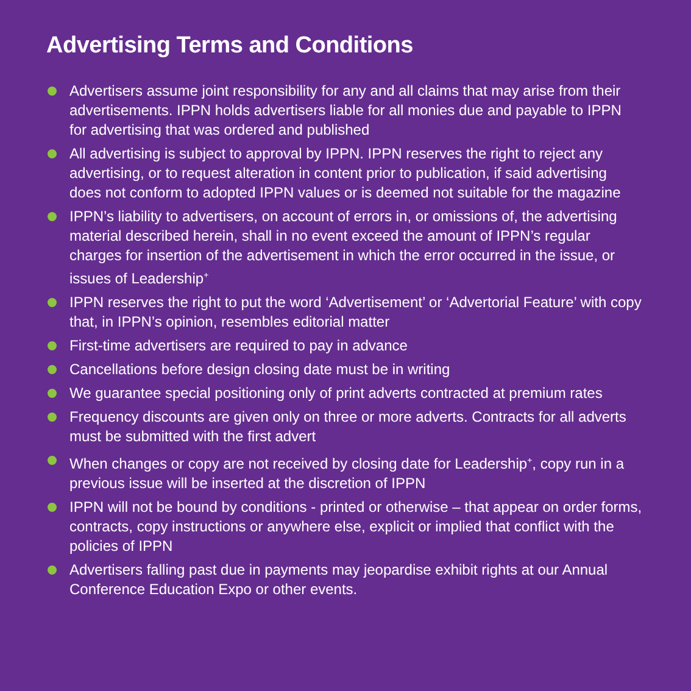Advertising Terms and Conditions
Advertisers assume joint responsibility for any and all claims that may arise from their advertisements. IPPN holds advertisers liable for all monies due and payable to IPPN for advertising that was ordered and published
All advertising is subject to approval by IPPN. IPPN reserves the right to reject any advertising, or to request alteration in content prior to publication, if said advertising does not conform to adopted IPPN values or is deemed not suitable for the magazine
IPPN’s liability to advertisers, on account of errors in, or omissions of, the advertising material described herein, shall in no event exceed the amount of IPPN’s regular charges for insertion of the advertisement in which the error occurred in the issue, or issues of Leadership<sup>+</sup>
IPPN reserves the right to put the word ‘Advertisement’ or ‘Advertorial Feature’ with copy that, in IPPN’s opinion, resembles editorial matter
First-time advertisers are required to pay in advance
Cancellations before design closing date must be in writing
We guarantee special positioning only of print adverts contracted at premium rates
Frequency discounts are given only on three or more adverts. Contracts for all adverts must be submitted with the first advert
When changes or copy are not received by closing date for Leadership<sup>+</sup>, copy run in a previous issue will be inserted at the discretion of IPPN
IPPN will not be bound by conditions - printed or otherwise – that appear on order forms, contracts, copy instructions or anywhere else, explicit or implied that conflict with the policies of IPPN
Advertisers falling past due in payments may jeopardise exhibit rights at our Annual Conference Education Expo or other events.